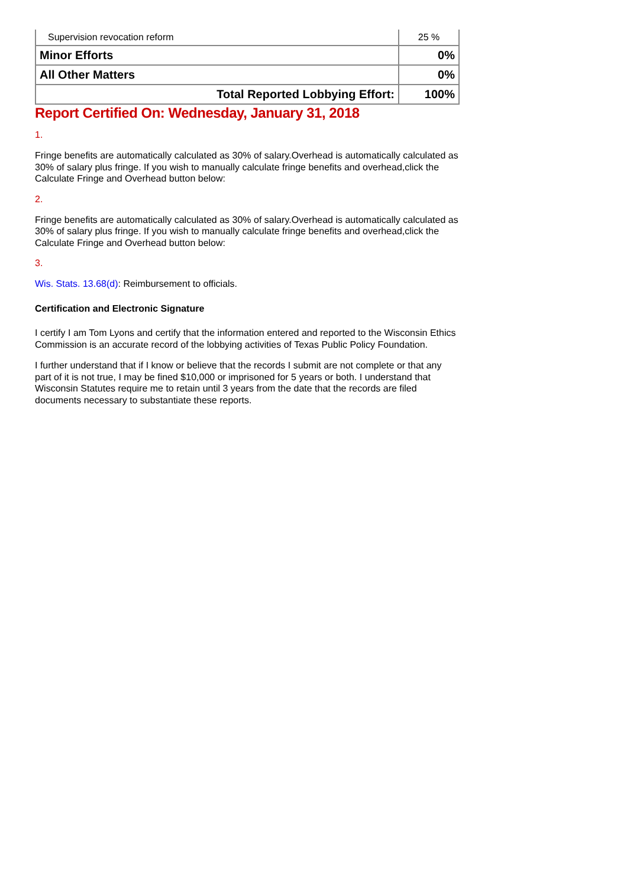| Supervision revocation reform | 25 % |
| Minor Efforts | 0% |
| All Other Matters | 0% |
| Total Reported Lobbying Effort: | 100% |
Report Certified On: Wednesday, January 31, 2018
1.
Fringe benefits are automatically calculated as 30% of salary.Overhead is automatically calculated as 30% of salary plus fringe. If you wish to manually calculate fringe benefits and overhead,click the Calculate Fringe and Overhead button below:
2.
Fringe benefits are automatically calculated as 30% of salary.Overhead is automatically calculated as 30% of salary plus fringe. If you wish to manually calculate fringe benefits and overhead,click the Calculate Fringe and Overhead button below:
3.
Wis. Stats. 13.68(d): Reimbursement to officials.
Certification and Electronic Signature
I certify I am Tom Lyons and certify that the information entered and reported to the Wisconsin Ethics Commission is an accurate record of the lobbying activities of Texas Public Policy Foundation.
I further understand that if I know or believe that the records I submit are not complete or that any part of it is not true, I may be fined $10,000 or imprisoned for 5 years or both. I understand that Wisconsin Statutes require me to retain until 3 years from the date that the records are filed documents necessary to substantiate these reports.